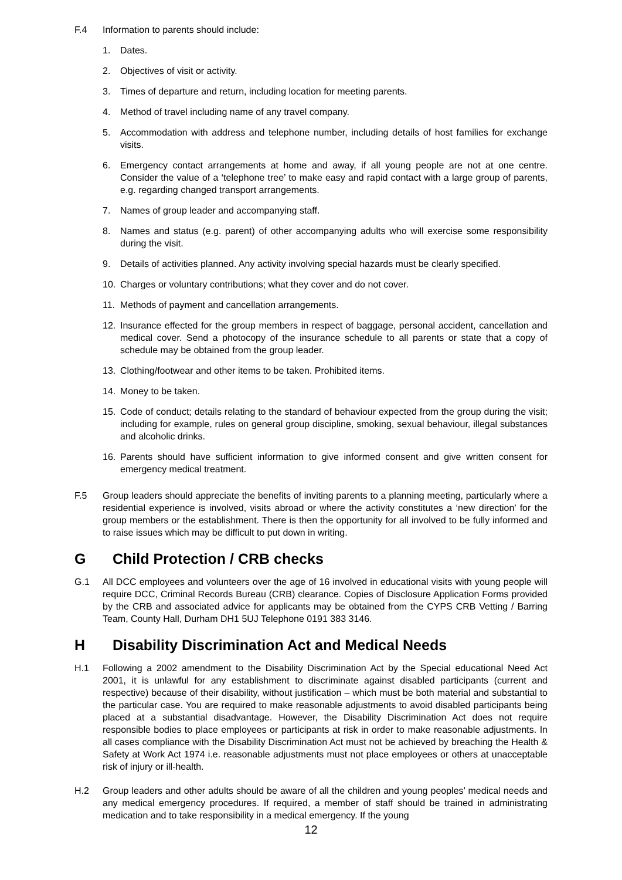F.4 Information to parents should include:
1. Dates.
2. Objectives of visit or activity.
3. Times of departure and return, including location for meeting parents.
4. Method of travel including name of any travel company.
5. Accommodation with address and telephone number, including details of host families for exchange visits.
6. Emergency contact arrangements at home and away, if all young people are not at one centre. Consider the value of a ‘telephone tree’ to make easy and rapid contact with a large group of parents, e.g. regarding changed transport arrangements.
7. Names of group leader and accompanying staff.
8. Names and status (e.g. parent) of other accompanying adults who will exercise some responsibility during the visit.
9. Details of activities planned. Any activity involving special hazards must be clearly specified.
10. Charges or voluntary contributions; what they cover and do not cover.
11. Methods of payment and cancellation arrangements.
12. Insurance effected for the group members in respect of baggage, personal accident, cancellation and medical cover. Send a photocopy of the insurance schedule to all parents or state that a copy of schedule may be obtained from the group leader.
13. Clothing/footwear and other items to be taken. Prohibited items.
14. Money to be taken.
15. Code of conduct; details relating to the standard of behaviour expected from the group during the visit; including for example, rules on general group discipline, smoking, sexual behaviour, illegal substances and alcoholic drinks.
16. Parents should have sufficient information to give informed consent and give written consent for emergency medical treatment.
F.5 Group leaders should appreciate the benefits of inviting parents to a planning meeting, particularly where a residential experience is involved, visits abroad or where the activity constitutes a ‘new direction’ for the group members or the establishment. There is then the opportunity for all involved to be fully informed and to raise issues which may be difficult to put down in writing.
G Child Protection / CRB checks
G.1 All DCC employees and volunteers over the age of 16 involved in educational visits with young people will require DCC, Criminal Records Bureau (CRB) clearance. Copies of Disclosure Application Forms provided by the CRB and associated advice for applicants may be obtained from the CYPS CRB Vetting / Barring Team, County Hall, Durham DH1 5UJ Telephone 0191 383 3146.
H Disability Discrimination Act and Medical Needs
H.1 Following a 2002 amendment to the Disability Discrimination Act by the Special educational Need Act 2001, it is unlawful for any establishment to discriminate against disabled participants (current and respective) because of their disability, without justification – which must be both material and substantial to the particular case. You are required to make reasonable adjustments to avoid disabled participants being placed at a substantial disadvantage. However, the Disability Discrimination Act does not require responsible bodies to place employees or participants at risk in order to make reasonable adjustments. In all cases compliance with the Disability Discrimination Act must not be achieved by breaching the Health & Safety at Work Act 1974 i.e. reasonable adjustments must not place employees or others at unacceptable risk of injury or ill-health.
H.2 Group leaders and other adults should be aware of all the children and young peoples’ medical needs and any medical emergency procedures. If required, a member of staff should be trained in administrating medication and to take responsibility in a medical emergency. If the young
12